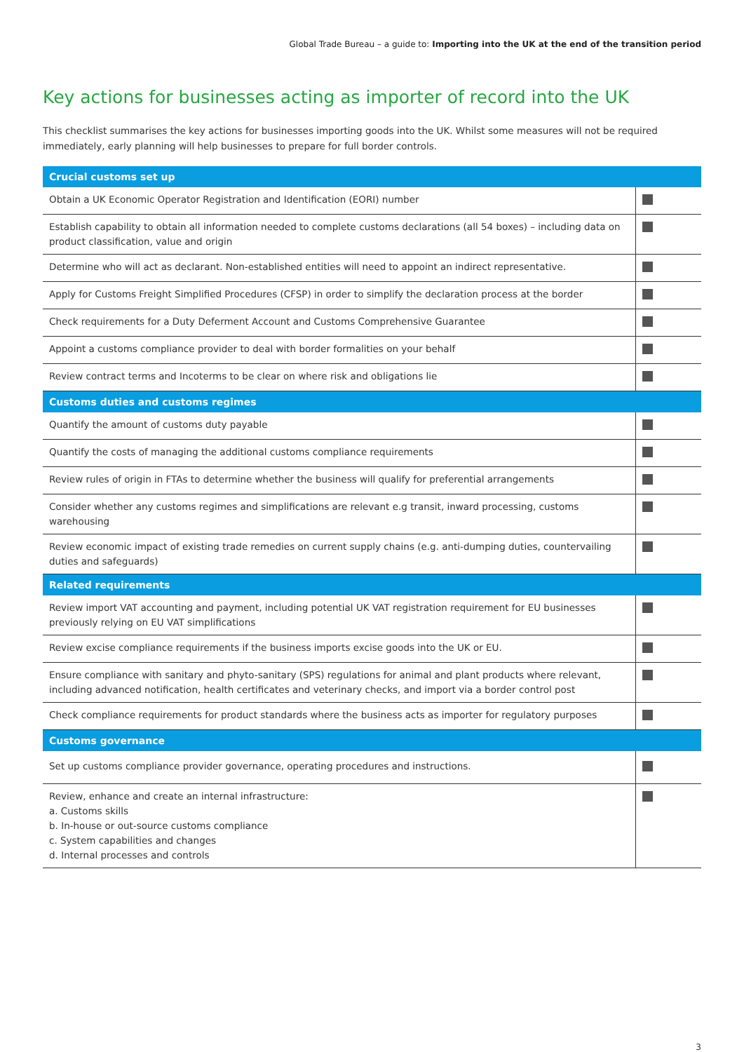Global Trade Bureau – a guide to: Importing into the UK at the end of the transition period
Key actions for businesses acting as importer of record into the UK
This checklist summarises the key actions for businesses importing goods into the UK. Whilst some measures will not be required immediately, early planning will help businesses to prepare for full border controls.
| Crucial customs set up | |
| --- | --- |
| Obtain a UK Economic Operator Registration and Identification (EORI) number | |
| Establish capability to obtain all information needed to complete customs declarations (all 54 boxes) – including data on product classification, value and origin | |
| Determine who will act as declarant. Non-established entities will need to appoint an indirect representative. | |
| Apply for Customs Freight Simplified Procedures (CFSP) in order to simplify the declaration process at the border | |
| Check requirements for a Duty Deferment Account and Customs Comprehensive Guarantee | |
| Appoint a customs compliance provider to deal with border formalities on your behalf | |
| Review contract terms and Incoterms to be clear on where risk and obligations lie | |
| Customs duties and customs regimes | |
| Quantify the amount of customs duty payable | |
| Quantify the costs of managing the additional customs compliance requirements | |
| Review rules of origin in FTAs to determine whether the business will qualify for preferential arrangements | |
| Consider whether any customs regimes and simplifications are relevant e.g transit, inward processing, customs warehousing | |
| Review economic impact of existing trade remedies on current supply chains (e.g. anti-dumping duties, countervailing duties and safeguards) | |
| Related requirements | |
| Review import VAT accounting and payment, including potential UK VAT registration requirement for EU businesses previously relying on EU VAT simplifications | |
| Review excise compliance requirements if the business imports excise goods into the UK or EU. | |
| Ensure compliance with sanitary and phyto-sanitary (SPS) regulations for animal and plant products where relevant, including advanced notification, health certificates and veterinary checks, and import via a border control post | |
| Check compliance requirements for product standards where the business acts as importer for regulatory purposes | |
| Customs governance | |
| Set up customs compliance provider governance, operating procedures and instructions. | |
| Review, enhance and create an internal infrastructure: a. Customs skills b. In-house or out-source customs compliance c. System capabilities and changes d. Internal processes and controls | |
3